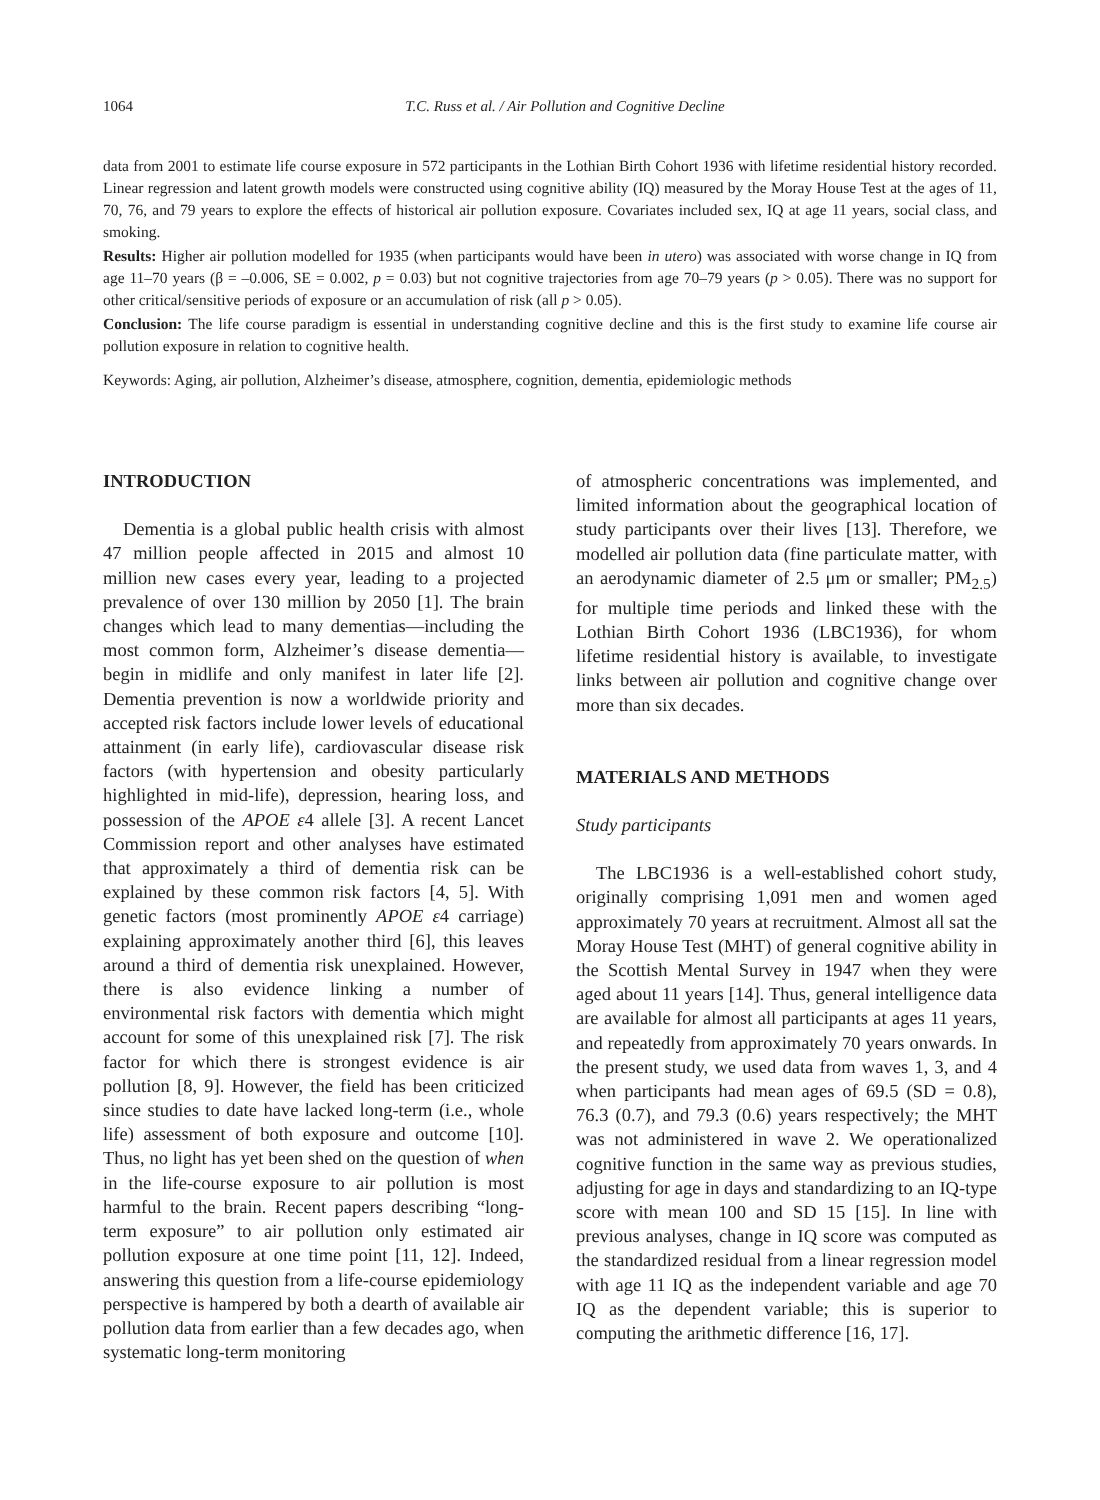1064 T.C. Russ et al. / Air Pollution and Cognitive Decline
data from 2001 to estimate life course exposure in 572 participants in the Lothian Birth Cohort 1936 with lifetime residential history recorded. Linear regression and latent growth models were constructed using cognitive ability (IQ) measured by the Moray House Test at the ages of 11, 70, 76, and 79 years to explore the effects of historical air pollution exposure. Covariates included sex, IQ at age 11 years, social class, and smoking.
Results: Higher air pollution modelled for 1935 (when participants would have been in utero) was associated with worse change in IQ from age 11–70 years (β = –0.006, SE = 0.002, p = 0.03) but not cognitive trajectories from age 70–79 years (p > 0.05). There was no support for other critical/sensitive periods of exposure or an accumulation of risk (all p > 0.05).
Conclusion: The life course paradigm is essential in understanding cognitive decline and this is the first study to examine life course air pollution exposure in relation to cognitive health.
Keywords: Aging, air pollution, Alzheimer’s disease, atmosphere, cognition, dementia, epidemiologic methods
INTRODUCTION
Dementia is a global public health crisis with almost 47 million people affected in 2015 and almost 10 million new cases every year, leading to a projected prevalence of over 130 million by 2050 [1]. The brain changes which lead to many dementias—including the most common form, Alzheimer’s disease dementia—begin in midlife and only manifest in later life [2]. Dementia prevention is now a worldwide priority and accepted risk factors include lower levels of educational attainment (in early life), cardiovascular disease risk factors (with hypertension and obesity particularly highlighted in mid-life), depression, hearing loss, and possession of the APOE ε4 allele [3]. A recent Lancet Commission report and other analyses have estimated that approximately a third of dementia risk can be explained by these common risk factors [4, 5]. With genetic factors (most prominently APOE ε4 carriage) explaining approximately another third [6], this leaves around a third of dementia risk unexplained. However, there is also evidence linking a number of environmental risk factors with dementia which might account for some of this unexplained risk [7]. The risk factor for which there is strongest evidence is air pollution [8, 9]. However, the field has been criticized since studies to date have lacked long-term (i.e., whole life) assessment of both exposure and outcome [10]. Thus, no light has yet been shed on the question of when in the life-course exposure to air pollution is most harmful to the brain. Recent papers describing “long-term exposure” to air pollution only estimated air pollution exposure at one time point [11, 12]. Indeed, answering this question from a life-course epidemiology perspective is hampered by both a dearth of available air pollution data from earlier than a few decades ago, when systematic long-term monitoring
of atmospheric concentrations was implemented, and limited information about the geographical location of study participants over their lives [13]. Therefore, we modelled air pollution data (fine particulate matter, with an aerodynamic diameter of 2.5 μm or smaller; PM<sub>2.5</sub>) for multiple time periods and linked these with the Lothian Birth Cohort 1936 (LBC1936), for whom lifetime residential history is available, to investigate links between air pollution and cognitive change over more than six decades.
MATERIALS AND METHODS
Study participants
The LBC1936 is a well-established cohort study, originally comprising 1,091 men and women aged approximately 70 years at recruitment. Almost all sat the Moray House Test (MHT) of general cognitive ability in the Scottish Mental Survey in 1947 when they were aged about 11 years [14]. Thus, general intelligence data are available for almost all participants at ages 11 years, and repeatedly from approximately 70 years onwards. In the present study, we used data from waves 1, 3, and 4 when participants had mean ages of 69.5 (SD = 0.8), 76.3 (0.7), and 79.3 (0.6) years respectively; the MHT was not administered in wave 2. We operationalized cognitive function in the same way as previous studies, adjusting for age in days and standardizing to an IQ-type score with mean 100 and SD 15 [15]. In line with previous analyses, change in IQ score was computed as the standardized residual from a linear regression model with age 11 IQ as the independent variable and age 70 IQ as the dependent variable; this is superior to computing the arithmetic difference [16, 17].